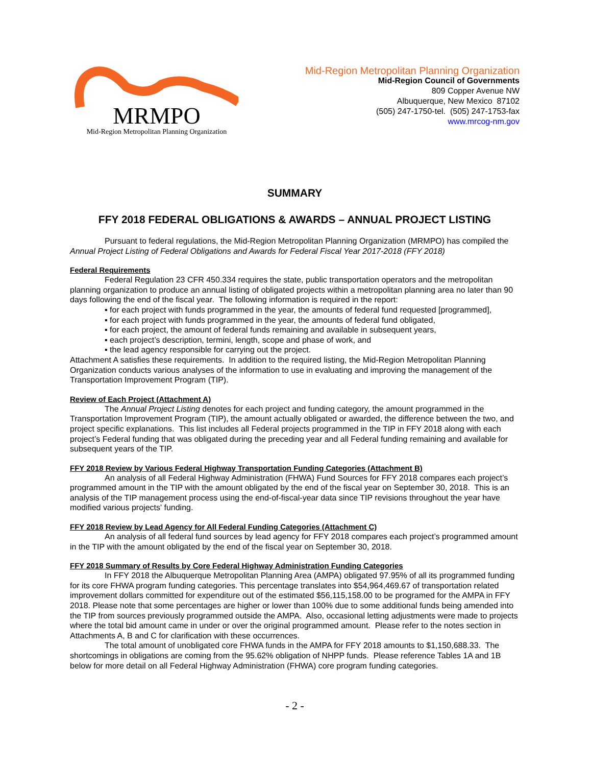MRMPO
Mid-Region Metropolitan Planning Organization
Mid-Region Metropolitan Planning Organization
Mid-Region Council of Governments
809 Copper Avenue NW
Albuquerque, New Mexico 87102
(505) 247-1750-tel. (505) 247-1753-fax
www.mrcog-nm.gov
SUMMARY
FFY 2018 FEDERAL OBLIGATIONS & AWARDS – ANNUAL PROJECT LISTING
Pursuant to federal regulations, the Mid-Region Metropolitan Planning Organization (MRMPO) has compiled the Annual Project Listing of Federal Obligations and Awards for Federal Fiscal Year 2017-2018 (FFY 2018)
Federal Requirements
Federal Regulation 23 CFR 450.334 requires the state, public transportation operators and the metropolitan planning organization to produce an annual listing of obligated projects within a metropolitan planning area no later than 90 days following the end of the fiscal year. The following information is required in the report:
▪ for each project with funds programmed in the year, the amounts of federal fund requested [programmed],
▪ for each project with funds programmed in the year, the amounts of federal fund obligated,
▪ for each project, the amount of federal funds remaining and available in subsequent years,
▪ each project’s description, termini, length, scope and phase of work, and
▪ the lead agency responsible for carrying out the project.
Attachment A satisfies these requirements. In addition to the required listing, the Mid-Region Metropolitan Planning Organization conducts various analyses of the information to use in evaluating and improving the management of the Transportation Improvement Program (TIP).
Review of Each Project (Attachment A)
The Annual Project Listing denotes for each project and funding category, the amount programmed in the Transportation Improvement Program (TIP), the amount actually obligated or awarded, the difference between the two, and project specific explanations. This list includes all Federal projects programmed in the TIP in FFY 2018 along with each project’s Federal funding that was obligated during the preceding year and all Federal funding remaining and available for subsequent years of the TIP.
FFY 2018 Review by Various Federal Highway Transportation Funding Categories (Attachment B)
An analysis of all Federal Highway Administration (FHWA) Fund Sources for FFY 2018 compares each project’s programmed amount in the TIP with the amount obligated by the end of the fiscal year on September 30, 2018. This is an analysis of the TIP management process using the end-of-fiscal-year data since TIP revisions throughout the year have modified various projects' funding.
FFY 2018 Review by Lead Agency for All Federal Funding Categories (Attachment C)
An analysis of all federal fund sources by lead agency for FFY 2018 compares each project’s programmed amount in the TIP with the amount obligated by the end of the fiscal year on September 30, 2018.
FFY 2018 Summary of Results by Core Federal Highway Administration Funding Categories
In FFY 2018 the Albuquerque Metropolitan Planning Area (AMPA) obligated 97.95% of all its programmed funding for its core FHWA program funding categories. This percentage translates into $54,964,469.67 of transportation related improvement dollars committed for expenditure out of the estimated $56,115,158.00 to be programed for the AMPA in FFY 2018. Please note that some percentages are higher or lower than 100% due to some additional funds being amended into the TIP from sources previously programmed outside the AMPA. Also, occasional letting adjustments were made to projects where the total bid amount came in under or over the original programmed amount. Please refer to the notes section in Attachments A, B and C for clarification with these occurrences.
The total amount of unobligated core FHWA funds in the AMPA for FFY 2018 amounts to $1,150,688.33. The shortcomings in obligations are coming from the 95.62% obligation of NHPP funds. Please reference Tables 1A and 1B below for more detail on all Federal Highway Administration (FHWA) core program funding categories.
- 2 -